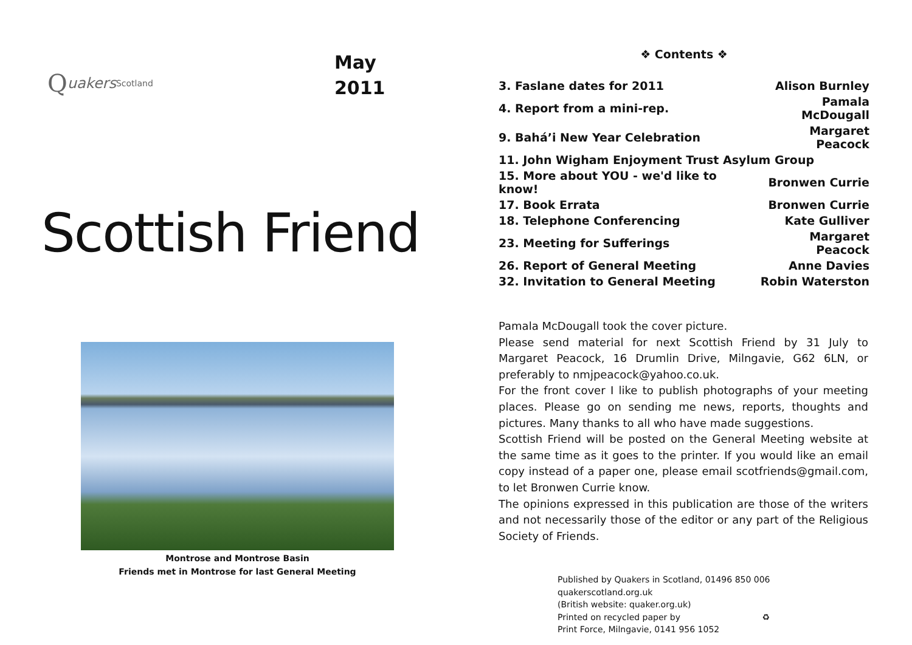Quakers Scotland
May
2011
Scottish Friend
Montrose and Montrose Basin
Friends met in Montrose for last General Meeting
❖ Contents ❖
| 3. Faslane dates for 2011 | Alison Burnley |
| 4. Report from a mini-rep. | Pamala McDougall |
| 9. Bahá’i New Year Celebration | Margaret Peacock |
| 11. John Wigham Enjoyment Trust Asylum Group | |
| 15. More about YOU - we'd like to know! | Bronwen Currie |
| 17. Book Errata | Bronwen Currie |
| 18. Telephone Conferencing | Kate Gulliver |
| 23. Meeting for Sufferings | Margaret Peacock |
| 26. Report of General Meeting | Anne Davies |
| 32. Invitation to General Meeting | Robin Waterston |
Pamala McDougall took the cover picture.
Please send material for next Scottish Friend by 31 July to Margaret Peacock, 16 Drumlin Drive, Milngavie, G62 6LN, or preferably to nmjpeacock@yahoo.co.uk.
For the front cover I like to publish photographs of your meeting places. Please go on sending me news, reports, thoughts and pictures. Many thanks to all who have made suggestions.
Scottish Friend will be posted on the General Meeting website at the same time as it goes to the printer. If you would like an email copy instead of a paper one, please email scotfriends@gmail.com, to let Bronwen Currie know.
The opinions expressed in this publication are those of the writers and not necessarily those of the editor or any part of the Religious Society of Friends.
Published by Quakers in Scotland, 01496 850 006
quakerscotland.org.uk
(British website: quaker.org.uk)
Printed on recycled paper by ♻
Print Force, Milngavie, 0141 956 1052